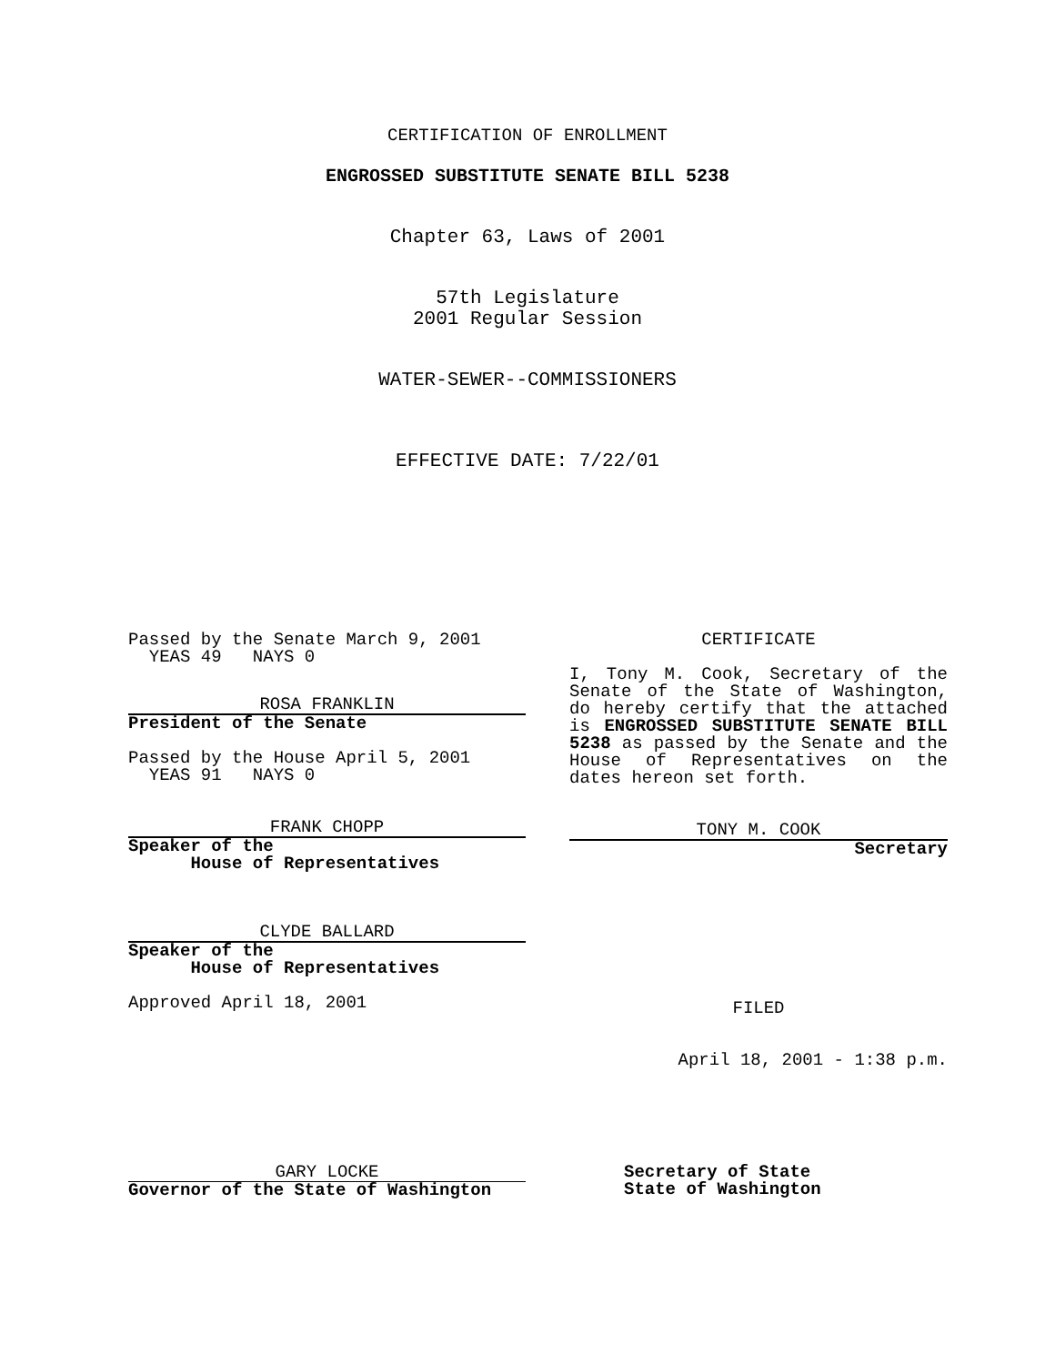CERTIFICATION OF ENROLLMENT
ENGROSSED SUBSTITUTE SENATE BILL 5238
Chapter 63, Laws of 2001
57th Legislature
2001 Regular Session
WATER-SEWER--COMMISSIONERS
EFFECTIVE DATE: 7/22/01
Passed by the Senate March 9, 2001
YEAS 49 NAYS 0
ROSA FRANKLIN
President of the Senate
Passed by the House April 5, 2001
YEAS 91 NAYS 0
FRANK CHOPP
Speaker of the
House of Representatives
CLYDE BALLARD
Speaker of the
House of Representatives
Approved April 18, 2001
CERTIFICATE
I, Tony M. Cook, Secretary of the Senate of the State of Washington, do hereby certify that the attached is ENGROSSED SUBSTITUTE SENATE BILL 5238 as passed by the Senate and the House of Representatives on the dates hereon set forth.
TONY M. COOK
Secretary
FILED
April 18, 2001 - 1:38 p.m.
GARY LOCKE
Governor of the State of Washington
Secretary of State
State of Washington